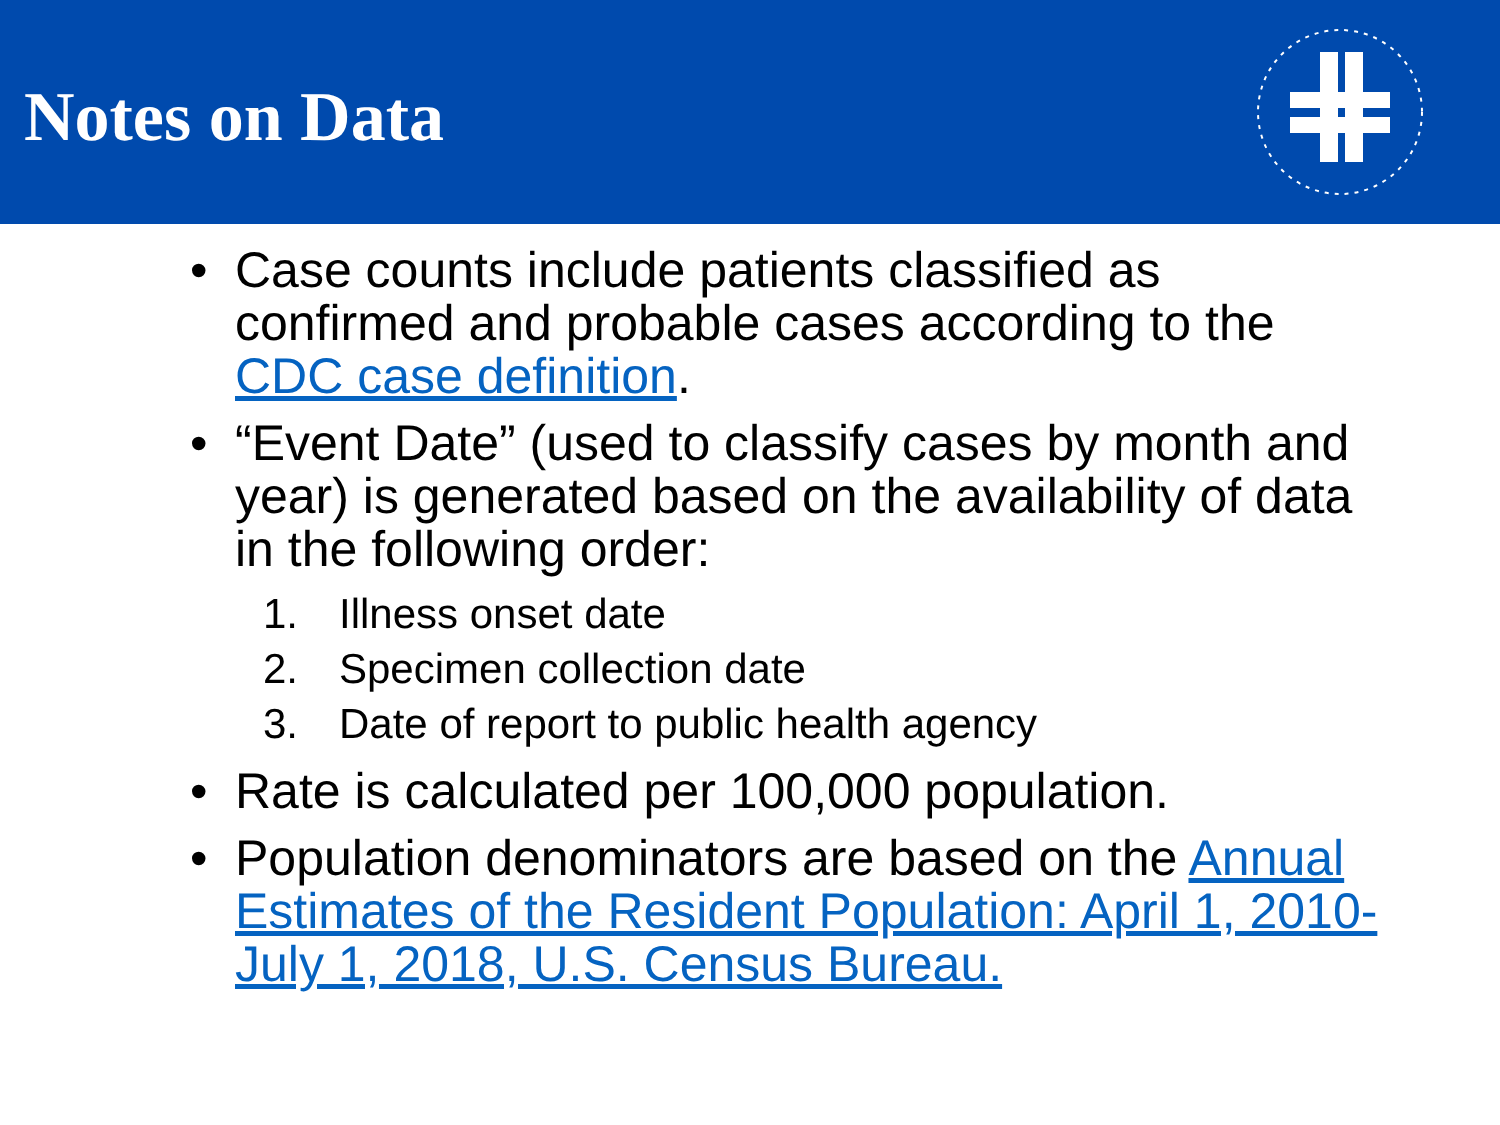Notes on Data
• Case counts include patients classified as confirmed and probable cases according to the CDC case definition.
• “Event Date” (used to classify cases by month and year) is generated based on the availability of data in the following order:
1. Illness onset date
2. Specimen collection date
3. Date of report to public health agency
• Rate is calculated per 100,000 population.
• Population denominators are based on the Annual Estimates of the Resident Population: April 1, 2010-July 1, 2018, U.S. Census Bureau.